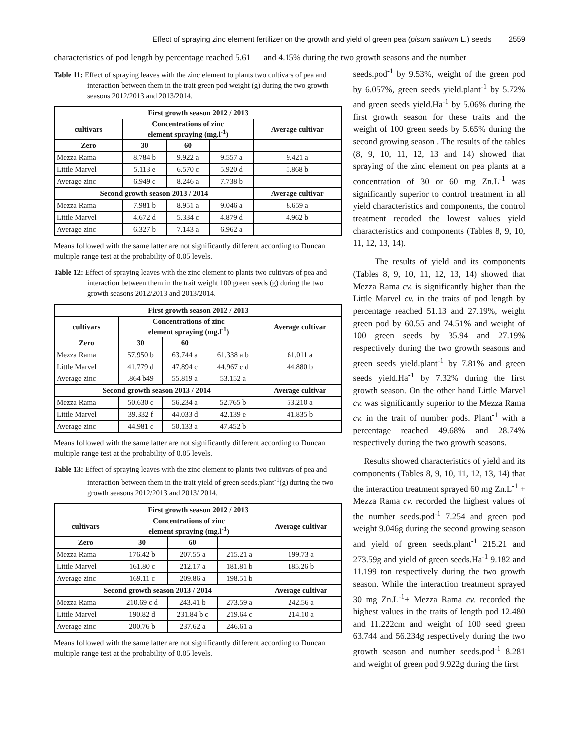Effect of spraying zinc element fertilizer on the growth and yield of green pea (pisum sativum L.) seeds 2559
characteristics of pod length by percentage reached 5.61 and 4.15% during the two growth seasons and the number
Table 11: Effect of spraying leaves with the zinc element to plants two cultivars of pea and interaction between them in the trait green pod weight (g) during the two growth seasons 2012/2013 and 2013/2014.
| First growth season 2012 / 2013 | | | | |
| --- | --- | --- | --- | --- |
| cultivars | Concentrations of zinc element spraying (mg.l<sup>-1</sup>) | | | Average cultivar |
| Zero | 30 | 60 | | |
| Mezza Rama | 8.784 b | 9.922 a | 9.557 a | 9.421 a |
| Little Marvel | 5.113 e | 6.570 c | 5.920 d | 5.868 b |
| Average zinc | 6.949 c | 8.246 a | 7.738 b | |
| Second growth season 2013 / 2014 | | | | Average cultivar |
| Mezza Rama | 7.981 b | 8.951 a | 9.046 a | 8.659 a |
| Little Marvel | 4.672 d | 5.334 c | 4.879 d | 4.962 b |
| Average zinc | 6.327 b | 7.143 a | 6.962 a | |
Means followed with the same latter are not significantly different according to Duncan multiple range test at the probability of 0.05 levels.
Table 12: Effect of spraying leaves with the zinc element to plants two cultivars of pea and interaction between them in the trait weight 100 green seeds (g) during the two growth seasons 2012/2013 and 2013/2014.
| First growth season 2012 / 2013 | | | | |
| --- | --- | --- | --- | --- |
| cultivars | Concentrations of zinc element spraying (mg.l<sup>-1</sup>) | | | Average cultivar |
| Zero | 30 | 60 | | |
| Mezza Rama | 57.950 b | 63.744 a | 61.338 a b | 61.011 a |
| Little Marvel | 41.779 d | 47.894 c | 44.967 c d | 44.880 b |
| Average zinc | .864 b49 | 55.819 a | 53.152 a | |
| Second growth season 2013 / 2014 | | | | Average cultivar |
| Mezza Rama | 50.630 c | 56.234 a | 52.765 b | 53.210 a |
| Little Marvel | 39.332 f | 44.033 d | 42.139 e | 41.835 b |
| Average zinc | 44.981 c | 50.133 a | 47.452 b | |
Means followed with the same latter are not significantly different according to Duncan multiple range test at the probability of 0.05 levels.
Table 13: Effect of spraying leaves with the zinc element to plants two cultivars of pea and interaction between them in the trait yield of green seeds.plant<sup>-1</sup>(g) during the two growth seasons 2012/2013 and 2013/ 2014.
| First growth season 2012 / 2013 | | | | |
| --- | --- | --- | --- | --- |
| cultivars | Concentrations of zinc element spraying (mg.l<sup>-1</sup>) | | | Average cultivar |
| Zero | 30 | 60 | | |
| Mezza Rama | 176.42 b | 207.55 a | 215.21 a | 199.73 a |
| Little Marvel | 161.80 c | 212.17 a | 181.81 b | 185.26 b |
| Average zinc | 169.11 c | 209.86 a | 198.51 b | |
| Second growth season 2013 / 2014 | | | | Average cultivar |
| Mezza Rama | 210.69 c d | 243.41 b | 273.59 a | 242.56 a |
| Little Marvel | 190.82 d | 231.84 b c | 219.64 c | 214.10 a |
| Average zinc | 200.76 b | 237.62 a | 246.61 a | |
Means followed with the same latter are not significantly different according to Duncan multiple range test at the probability of 0.05 levels.
seeds.pod<sup>-1</sup> by 9.53%, weight of the green pod by 6.057%, green seeds yield.plant<sup>-1</sup> by 5.72% and green seeds yield.Ha<sup>-1</sup> by 5.06% during the first growth season for these traits and the weight of 100 green seeds by 5.65% during the second growing season . The results of the tables (8, 9, 10, 11, 12, 13 and 14) showed that spraying of the zinc element on pea plants at a concentration of 30 or 60 mg Zn.L<sup>-1</sup> was significantly superior to control treatment in all yield characteristics and components, the control treatment recoded the lowest values yield characteristics and components (Tables 8, 9, 10, 11, 12, 13, 14).
The results of yield and its components (Tables 8, 9, 10, 11, 12, 13, 14) showed that Mezza Rama cv. is significantly higher than the Little Marvel cv. in the traits of pod length by percentage reached 51.13 and 27.19%, weight green pod by 60.55 and 74.51% and weight of 100 green seeds by 35.94 and 27.19% respectively during the two growth seasons and green seeds yield.plant<sup>-1</sup> by 7.81% and green seeds yield.Ha<sup>-1</sup> by 7.32% during the first growth season. On the other hand Little Marvel cv. was significantly superior to the Mezza Rama cv. in the trait of number pods. Plant<sup>-1</sup> with a percentage reached 49.68% and 28.74% respectively during the two growth seasons.
Results showed characteristics of yield and its components (Tables 8, 9, 10, 11, 12, 13, 14) that the interaction treatment sprayed 60 mg Zn.L<sup>-1</sup> + Mezza Rama cv. recorded the highest values of the number seeds.pod<sup>-1</sup> 7.254 and green pod weight 9.046g during the second growing season and yield of green seeds.plant<sup>-1</sup> 215.21 and 273.59g and yield of green seeds.Ha<sup>-1</sup> 9.182 and 11.199 ton respectively during the two growth season. While the interaction treatment sprayed 30 mg Zn.L<sup>-1</sup>+ Mezza Rama cv. recorded the highest values in the traits of length pod 12.480 and 11.222cm and weight of 100 seed green 63.744 and 56.234g respectively during the two growth season and number seeds.pod<sup>-1</sup> 8.281 and weight of green pod 9.922g during the first